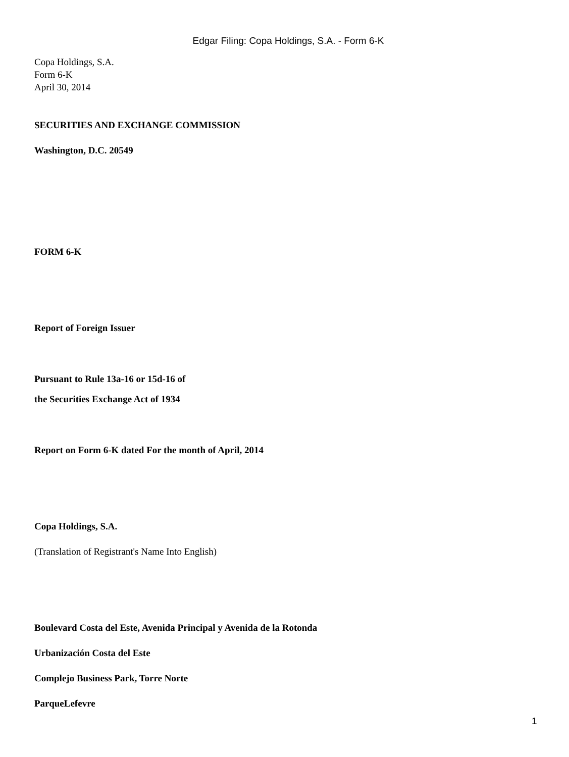Edgar Filing: Copa Holdings, S.A. - Form 6-K
Copa Holdings, S.A.
Form 6-K
April 30, 2014
SECURITIES AND EXCHANGE COMMISSION
Washington, D.C. 20549
FORM 6-K
Report of Foreign Issuer
Pursuant to Rule 13a-16 or 15d-16 of
the Securities Exchange Act of 1934
Report on Form 6-K dated For the month of April, 2014
Copa Holdings, S.A.
(Translation of Registrant's Name Into English)
Boulevard Costa del Este, Avenida Principal y Avenida de la Rotonda
Urbanización Costa del Este
Complejo Business Park, Torre Norte
ParqueLefevre
1